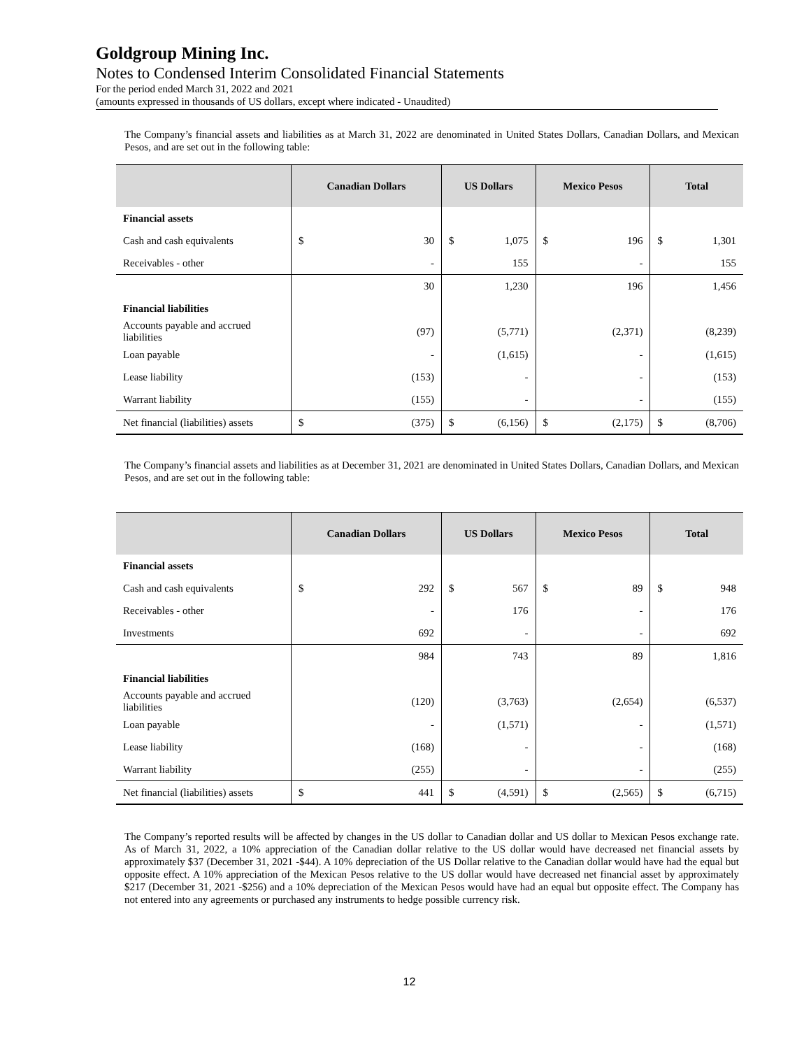Goldgroup Mining Inc.
Notes to Condensed Interim Consolidated Financial Statements
For the period ended March 31, 2022 and 2021
(amounts expressed in thousands of US dollars, except where indicated - Unaudited)
The Company’s financial assets and liabilities as at March 31, 2022 are denominated in United States Dollars, Canadian Dollars, and Mexican Pesos, and are set out in the following table:
| | Canadian Dollars | US Dollars | Mexico Pesos | Total |
| --- | --- | --- | --- | --- |
| Financial assets | | | | |
| Cash and cash equivalents | $ 30 | $ 1,075 | $ 196 | $ 1,301 |
| Receivables - other | - | 155 | - | 155 |
| | 30 | 1,230 | 196 | 1,456 |
| Financial liabilities | | | | |
| Accounts payable and accrued liabilities | (97) | (5,771) | (2,371) | (8,239) |
| Loan payable | - | (1,615) | - | (1,615) |
| Lease liability | (153) | - | - | (153) |
| Warrant liability | (155) | - | - | (155) |
| Net financial (liabilities) assets | $ (375) | $ (6,156) | $ (2,175) | $ (8,706) |
The Company’s financial assets and liabilities as at December 31, 2021 are denominated in United States Dollars, Canadian Dollars, and Mexican Pesos, and are set out in the following table:
| | Canadian Dollars | US Dollars | Mexico Pesos | Total |
| --- | --- | --- | --- | --- |
| Financial assets | | | | |
| Cash and cash equivalents | $ 292 | $ 567 | $ 89 | $ 948 |
| Receivables - other | - | 176 | - | 176 |
| Investments | 692 | - | - | 692 |
| | 984 | 743 | 89 | 1,816 |
| Financial liabilities | | | | |
| Accounts payable and accrued liabilities | (120) | (3,763) | (2,654) | (6,537) |
| Loan payable | - | (1,571) | - | (1,571) |
| Lease liability | (168) | - | - | (168) |
| Warrant liability | (255) | - | - | (255) |
| Net financial (liabilities) assets | $ 441 | $ (4,591) | $ (2,565) | $ (6,715) |
The Company’s reported results will be affected by changes in the US dollar to Canadian dollar and US dollar to Mexican Pesos exchange rate. As of March 31, 2022, a 10% appreciation of the Canadian dollar relative to the US dollar would have decreased net financial assets by approximately $37 (December 31, 2021 -$44). A 10% depreciation of the US Dollar relative to the Canadian dollar would have had the equal but opposite effect. A 10% appreciation of the Mexican Pesos relative to the US dollar would have decreased net financial asset by approximately $217 (December 31, 2021 -$256) and a 10% depreciation of the Mexican Pesos would have had an equal but opposite effect. The Company has not entered into any agreements or purchased any instruments to hedge possible currency risk.
12